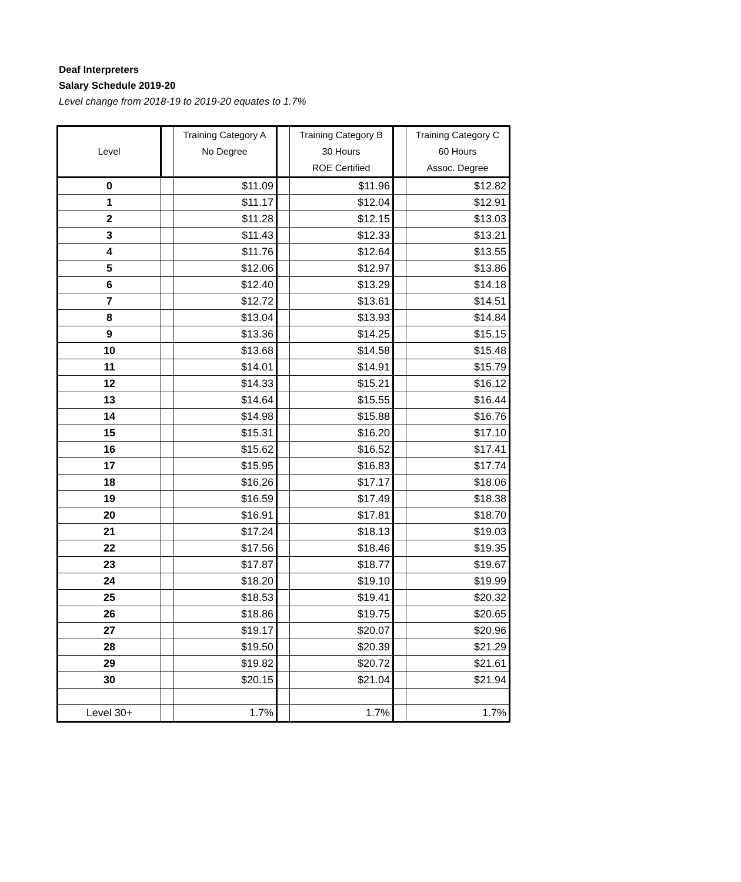Deaf Interpreters
Salary Schedule 2019-20
Level change from 2018-19 to 2019-20 equates to 1.7%
| Level | | Training Category A No Degree | | Training Category B 30 Hours ROE Certified | | Training Category C 60 Hours Assoc. Degree |
| --- | --- | --- | --- | --- | --- | --- |
| 0 | | $11.09 | | $11.96 | | $12.82 |
| 1 | | $11.17 | | $12.04 | | $12.91 |
| 2 | | $11.28 | | $12.15 | | $13.03 |
| 3 | | $11.43 | | $12.33 | | $13.21 |
| 4 | | $11.76 | | $12.64 | | $13.55 |
| 5 | | $12.06 | | $12.97 | | $13.86 |
| 6 | | $12.40 | | $13.29 | | $14.18 |
| 7 | | $12.72 | | $13.61 | | $14.51 |
| 8 | | $13.04 | | $13.93 | | $14.84 |
| 9 | | $13.36 | | $14.25 | | $15.15 |
| 10 | | $13.68 | | $14.58 | | $15.48 |
| 11 | | $14.01 | | $14.91 | | $15.79 |
| 12 | | $14.33 | | $15.21 | | $16.12 |
| 13 | | $14.64 | | $15.55 | | $16.44 |
| 14 | | $14.98 | | $15.88 | | $16.76 |
| 15 | | $15.31 | | $16.20 | | $17.10 |
| 16 | | $15.62 | | $16.52 | | $17.41 |
| 17 | | $15.95 | | $16.83 | | $17.74 |
| 18 | | $16.26 | | $17.17 | | $18.06 |
| 19 | | $16.59 | | $17.49 | | $18.38 |
| 20 | | $16.91 | | $17.81 | | $18.70 |
| 21 | | $17.24 | | $18.13 | | $19.03 |
| 22 | | $17.56 | | $18.46 | | $19.35 |
| 23 | | $17.87 | | $18.77 | | $19.67 |
| 24 | | $18.20 | | $19.10 | | $19.99 |
| 25 | | $18.53 | | $19.41 | | $20.32 |
| 26 | | $18.86 | | $19.75 | | $20.65 |
| 27 | | $19.17 | | $20.07 | | $20.96 |
| 28 | | $19.50 | | $20.39 | | $21.29 |
| 29 | | $19.82 | | $20.72 | | $21.61 |
| 30 | | $20.15 | | $21.04 | | $21.94 |
| Level 30+ | | 1.7% | | 1.7% | | 1.7% |